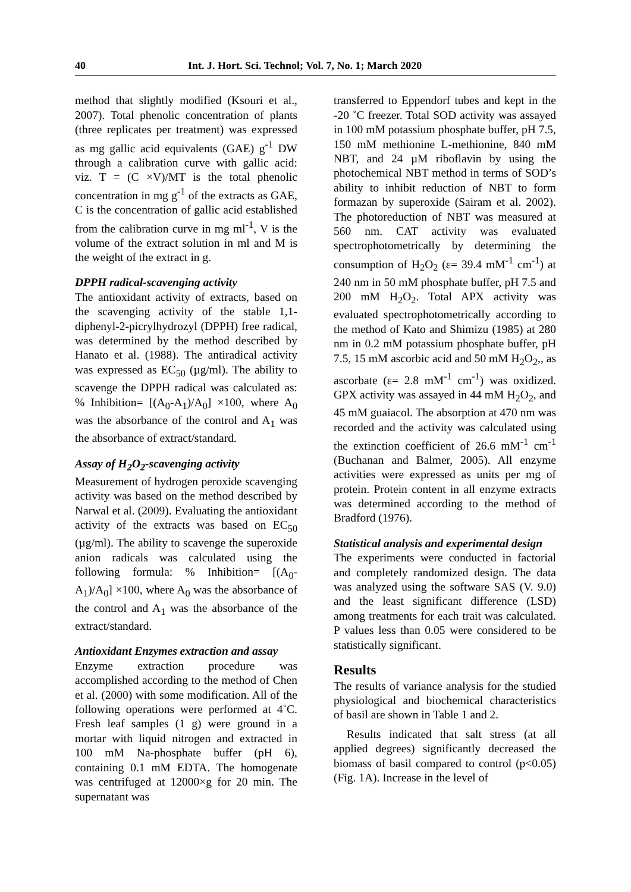40 Int. J. Hort. Sci. Technol; Vol. 7, No. 1; March 2020
method that slightly modified (Ksouri et al., 2007). Total phenolic concentration of plants (three replicates per treatment) was expressed as mg gallic acid equivalents (GAE) g<sup>-1</sup> DW through a calibration curve with gallic acid: viz. T = (C ×V)/MT is the total phenolic concentration in mg g<sup>-1</sup> of the extracts as GAE, C is the concentration of gallic acid established from the calibration curve in mg ml<sup>-1</sup>, V is the volume of the extract solution in ml and M is the weight of the extract in g.
DPPH radical-scavenging activity
The antioxidant activity of extracts, based on the scavenging activity of the stable 1,1-diphenyl-2-picrylhydrozyl (DPPH) free radical, was determined by the method described by Hanato et al. (1988). The antiradical activity was expressed as EC<sub>50</sub> (µg/ml). The ability to scavenge the DPPH radical was calculated as: % Inhibition= [(A<sub>0</sub>-A<sub>1</sub>)/A<sub>0</sub>] ×100, where A<sub>0</sub> was the absorbance of the control and A<sub>1</sub> was the absorbance of extract/standard.
Assay of H<sub>2</sub>O<sub>2</sub>-scavenging activity
Measurement of hydrogen peroxide scavenging activity was based on the method described by Narwal et al. (2009). Evaluating the antioxidant activity of the extracts was based on EC<sub>50</sub> (µg/ml). The ability to scavenge the superoxide anion radicals was calculated using the following formula: % Inhibition= [(A<sub>0</sub>- A<sub>1</sub>)/A<sub>0</sub>] ×100, where A<sub>0</sub> was the absorbance of the control and A<sub>1</sub> was the absorbance of the extract/standard.
Antioxidant Enzymes extraction and assay
Enzyme extraction procedure was accomplished according to the method of Chen et al. (2000) with some modification. All of the following operations were performed at 4˚C. Fresh leaf samples (1 g) were ground in a mortar with liquid nitrogen and extracted in 100 mM Na-phosphate buffer (pH 6), containing 0.1 mM EDTA. The homogenate was centrifuged at 12000×g for 20 min. The supernatant was
transferred to Eppendorf tubes and kept in the -20 ˚C freezer. Total SOD activity was assayed in 100 mM potassium phosphate buffer, pH 7.5, 150 mM methionine L-methionine, 840 mM NBT, and 24 µM riboflavin by using the photochemical NBT method in terms of SOD’s ability to inhibit reduction of NBT to form formazan by superoxide (Sairam et al. 2002). The photoreduction of NBT was measured at 560 nm. CAT activity was evaluated spectrophotometrically by determining the consumption of H<sub>2</sub>O<sub>2</sub> (ε= 39.4 mM<sup>-1</sup> cm<sup>-1</sup>) at 240 nm in 50 mM phosphate buffer, pH 7.5 and 200 mM H<sub>2</sub>O<sub>2</sub>. Total APX activity was evaluated spectrophotometrically according to the method of Kato and Shimizu (1985) at 280 nm in 0.2 mM potassium phosphate buffer, pH 7.5, 15 mM ascorbic acid and 50 mM H<sub>2</sub>O<sub>2</sub>,, as ascorbate (ε= 2.8 mM<sup>-1</sup> cm<sup>-1</sup>) was oxidized. GPX activity was assayed in 44 mM H<sub>2</sub>O<sub>2</sub>, and 45 mM guaiacol. The absorption at 470 nm was recorded and the activity was calculated using the extinction coefficient of 26.6 mM<sup>-1</sup> cm<sup>-1</sup> (Buchanan and Balmer, 2005). All enzyme activities were expressed as units per mg of protein. Protein content in all enzyme extracts was determined according to the method of Bradford (1976).
Statistical analysis and experimental design
The experiments were conducted in factorial and completely randomized design. The data was analyzed using the software SAS (V. 9.0) and the least significant difference (LSD) among treatments for each trait was calculated. P values less than 0.05 were considered to be statistically significant.
Results
The results of variance analysis for the studied physiological and biochemical characteristics of basil are shown in Table 1 and 2.
Results indicated that salt stress (at all applied degrees) significantly decreased the biomass of basil compared to control (p<0.05) (Fig. 1A). Increase in the level of